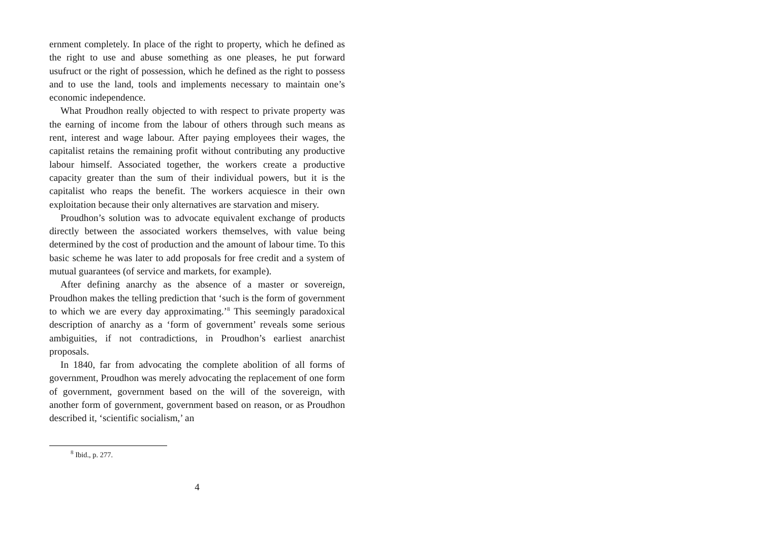ernment completely. In place of the right to property, which he defined as the right to use and abuse something as one pleases, he put forward usufruct or the right of possession, which he defined as the right to possess and to use the land, tools and implements necessary to maintain one’s economic independence.
What Proudhon really objected to with respect to private property was the earning of income from the labour of others through such means as rent, interest and wage labour. After paying employees their wages, the capitalist retains the remaining profit without contributing any productive labour himself. Associated together, the workers create a productive capacity greater than the sum of their individual powers, but it is the capitalist who reaps the benefit. The workers acquiesce in their own exploitation because their only alternatives are starvation and misery.
Proudhon’s solution was to advocate equivalent exchange of products directly between the associated workers themselves, with value being determined by the cost of production and the amount of labour time. To this basic scheme he was later to add proposals for free credit and a system of mutual guarantees (of service and markets, for example).
After defining anarchy as the absence of a master or sovereign, Proudhon makes the telling prediction that ‘such is the form of government to which we are every day approximating.’<sup>8</sup> This seemingly paradoxical description of anarchy as a ‘form of government’ reveals some serious ambiguities, if not contradictions, in Proudhon’s earliest anarchist proposals.
In 1840, far from advocating the complete abolition of all forms of government, Proudhon was merely advocating the replacement of one form of government, government based on the will of the sovereign, with another form of government, government based on reason, or as Proudhon described it, ‘scientific socialism,’ an
<sup>8</sup> Ibid., p. 277.
4